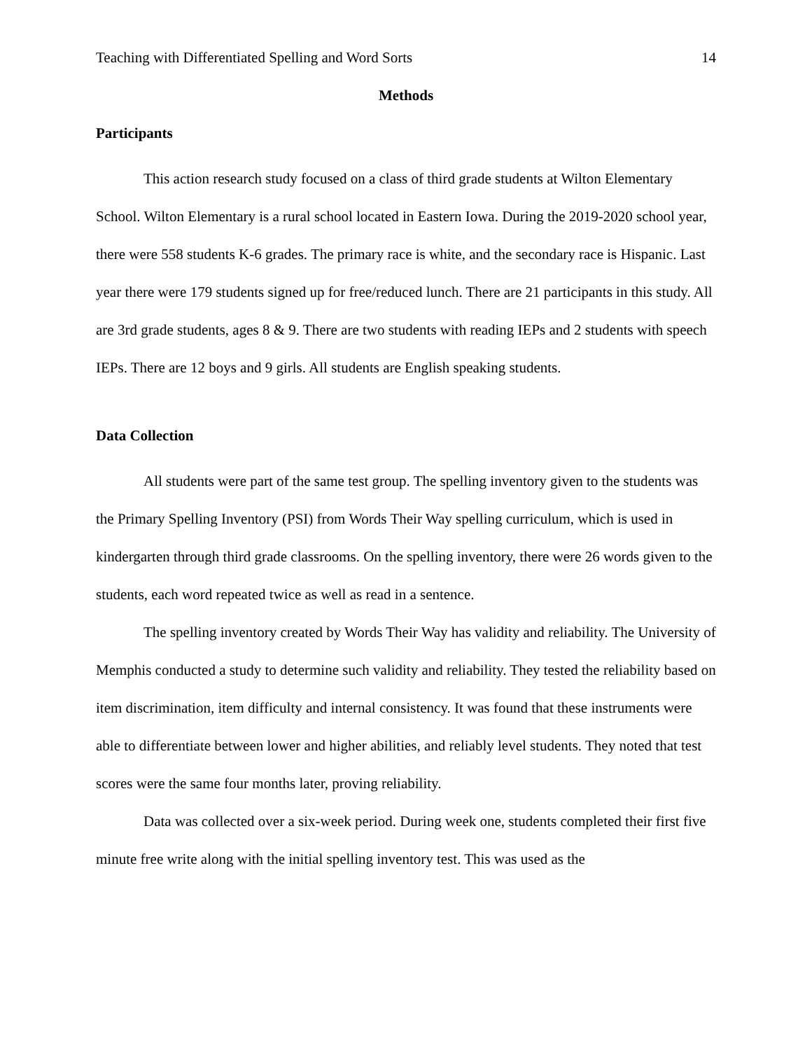Teaching with Differentiated Spelling and Word Sorts 14
Methods
Participants
This action research study focused on a class of third grade students at Wilton Elementary School. Wilton Elementary is a rural school located in Eastern Iowa. During the 2019-2020 school year, there were 558 students K-6 grades. The primary race is white, and the secondary race is Hispanic. Last year there were 179 students signed up for free/reduced lunch. There are 21 participants in this study. All are 3rd grade students, ages 8 & 9. There are two students with reading IEPs and 2 students with speech IEPs. There are 12 boys and 9 girls. All students are English speaking students.
Data Collection
All students were part of the same test group. The spelling inventory given to the students was the Primary Spelling Inventory (PSI) from Words Their Way spelling curriculum, which is used in kindergarten through third grade classrooms. On the spelling inventory, there were 26 words given to the students, each word repeated twice as well as read in a sentence.
The spelling inventory created by Words Their Way has validity and reliability. The University of Memphis conducted a study to determine such validity and reliability. They tested the reliability based on item discrimination, item difficulty and internal consistency. It was found that these instruments were able to differentiate between lower and higher abilities, and reliably level students. They noted that test scores were the same four months later, proving reliability.
Data was collected over a six-week period. During week one, students completed their first five minute free write along with the initial spelling inventory test. This was used as the